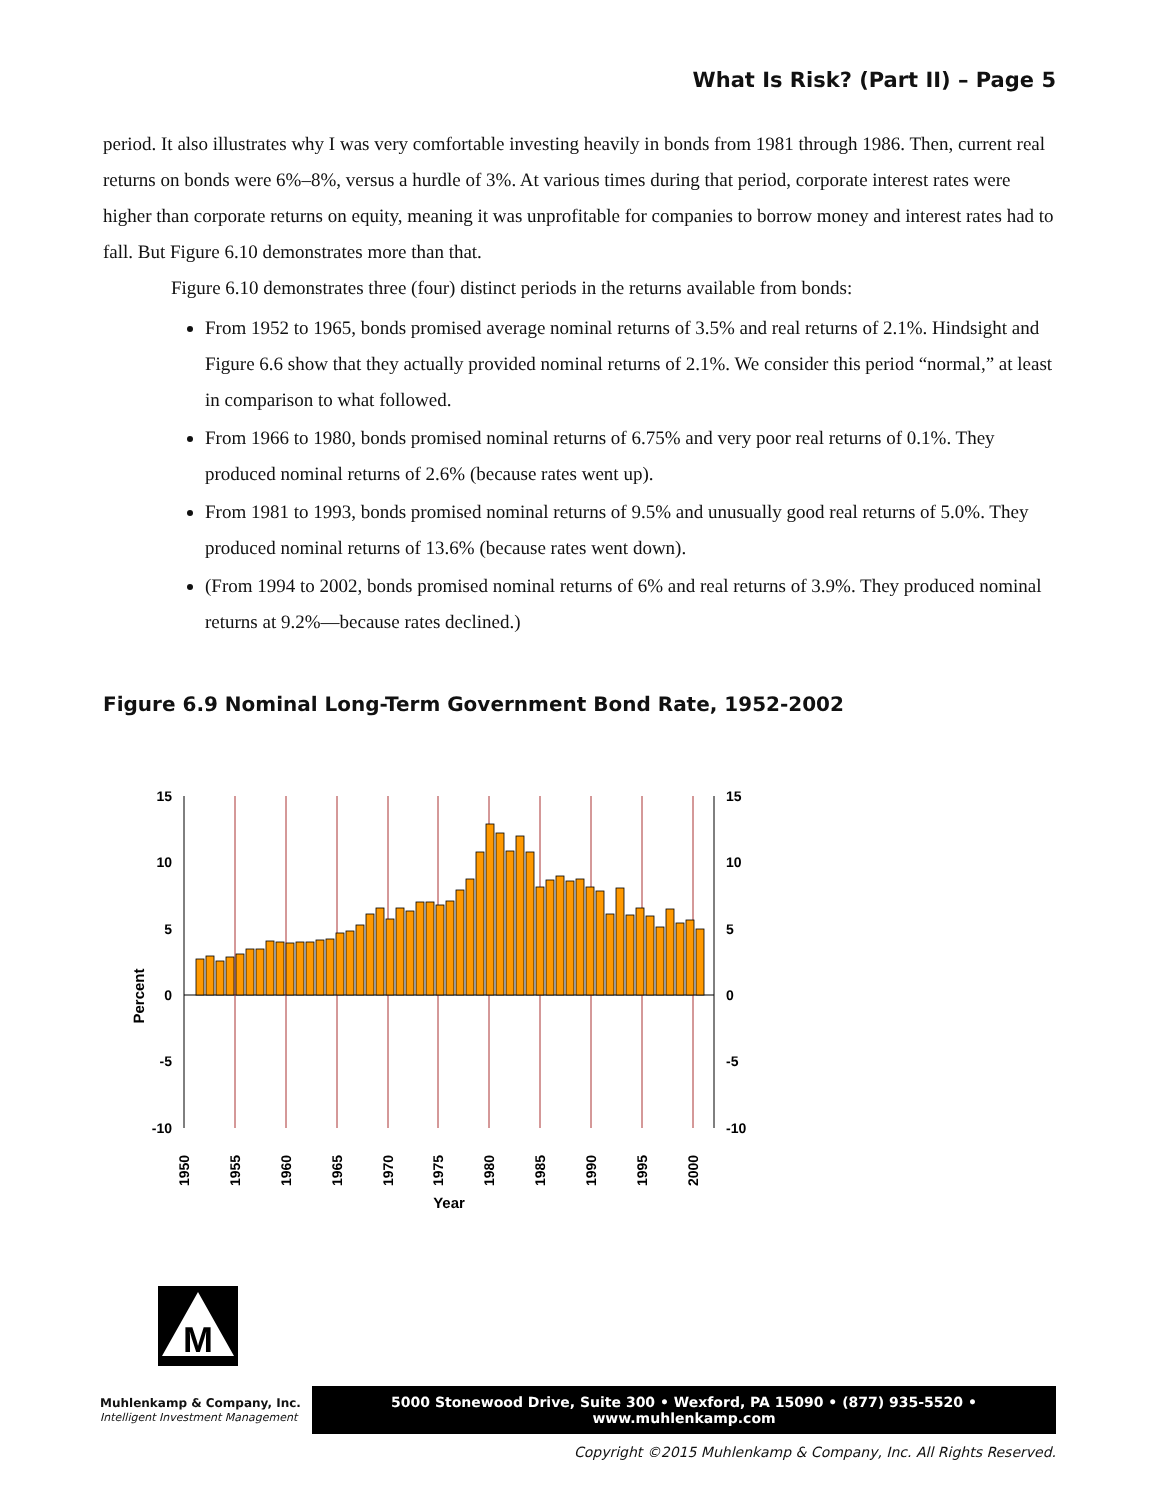What Is Risk? (Part II) – Page 5
period. It also illustrates why I was very comfortable investing heavily in bonds from 1981 through 1986. Then, current real returns on bonds were 6%–8%, versus a hurdle of 3%. At various times during that period, corporate interest rates were higher than corporate returns on equity, meaning it was unprofitable for companies to borrow money and interest rates had to fall. But Figure 6.10 demonstrates more than that.
Figure 6.10 demonstrates three (four) distinct periods in the returns available from bonds:
From 1952 to 1965, bonds promised average nominal returns of 3.5% and real returns of 2.1%. Hindsight and Figure 6.6 show that they actually provided nominal returns of 2.1%. We consider this period “normal,” at least in comparison to what followed.
From 1966 to 1980, bonds promised nominal returns of 6.75% and very poor real returns of 0.1%. They produced nominal returns of 2.6% (because rates went up).
From 1981 to 1993, bonds promised nominal returns of 9.5% and unusually good real returns of 5.0%. They produced nominal returns of 13.6% (because rates went down).
(From 1994 to 2002, bonds promised nominal returns of 6% and real returns of 3.9%. They produced nominal returns at 9.2%—because rates declined.)
Figure 6.9 Nominal Long-Term Government Bond Rate, 1952-2002
15
10
5
0
-5
-10
15
10
5
0
-5
-10
Percent
1950
1955
1960
1965
1970
1975
1980
1985
1990
1995
2000
Year
M
Muhlenkamp & Company, Inc.
Intelligent Investment Management
5000 Stonewood Drive, Suite 300 • Wexford, PA 15090 • (877) 935-5520 • www.muhlenkamp.com
Copyright ©2015 Muhlenkamp & Company, Inc. All Rights Reserved.